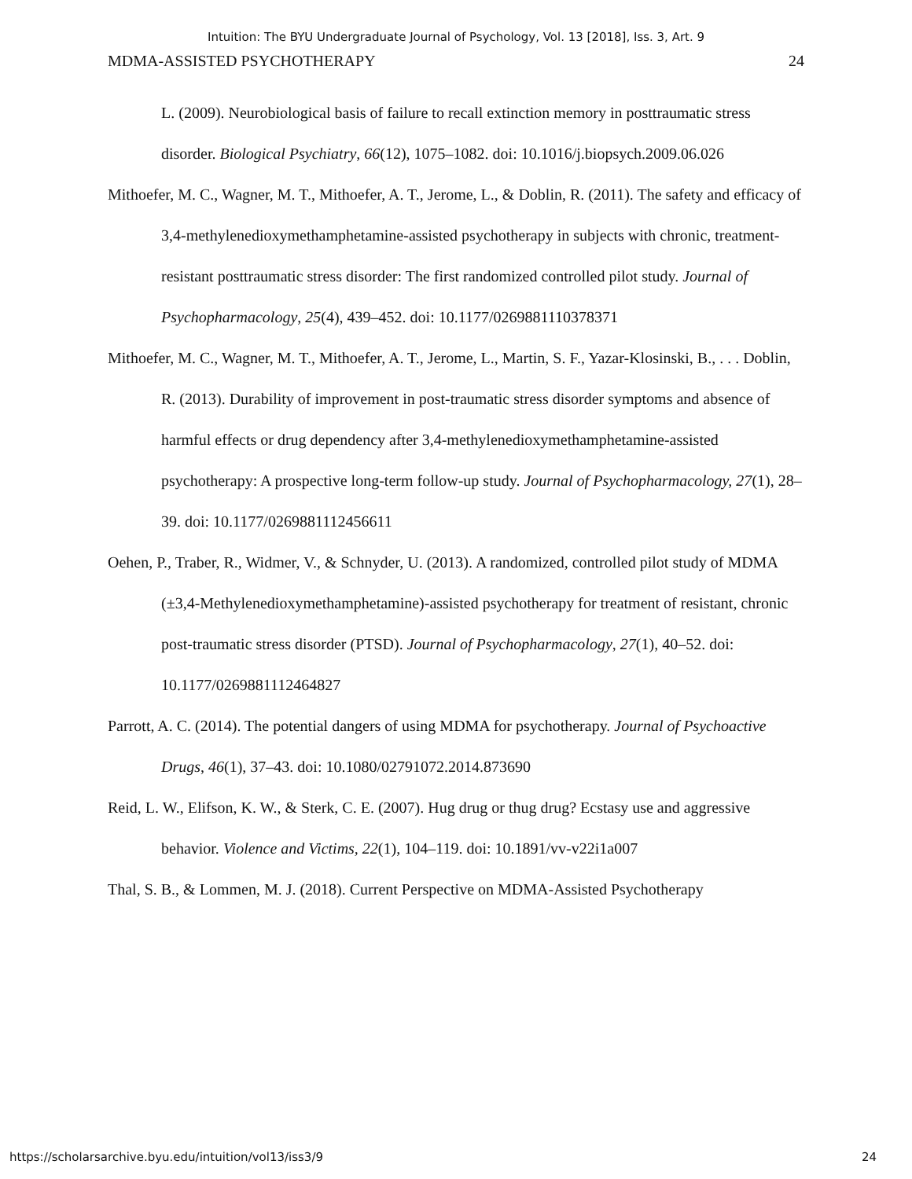Intuition: The BYU Undergraduate Journal of Psychology, Vol. 13 [2018], Iss. 3, Art. 9
MDMA-ASSISTED PSYCHOTHERAPY 24
L. (2009). Neurobiological basis of failure to recall extinction memory in posttraumatic stress disorder. Biological Psychiatry, 66(12), 1075–1082. doi: 10.1016/j.biopsych.2009.06.026
Mithoefer, M. C., Wagner, M. T., Mithoefer, A. T., Jerome, L., & Doblin, R. (2011). The safety and efficacy of 3,4-methylenedioxymethamphetamine-assisted psychotherapy in subjects with chronic, treatment-resistant posttraumatic stress disorder: The first randomized controlled pilot study. Journal of Psychopharmacology, 25(4), 439–452. doi: 10.1177/0269881110378371
Mithoefer, M. C., Wagner, M. T., Mithoefer, A. T., Jerome, L., Martin, S. F., Yazar-Klosinski, B., . . . Doblin, R. (2013). Durability of improvement in post-traumatic stress disorder symptoms and absence of harmful effects or drug dependency after 3,4-methylenedioxymethamphetamine-assisted psychotherapy: A prospective long-term follow-up study. Journal of Psychopharmacology, 27(1), 28–39. doi: 10.1177/0269881112456611
Oehen, P., Traber, R., Widmer, V., & Schnyder, U. (2013). A randomized, controlled pilot study of MDMA (±3,4-Methylenedioxymethamphetamine)-assisted psychotherapy for treatment of resistant, chronic post-traumatic stress disorder (PTSD). Journal of Psychopharmacology, 27(1), 40–52. doi: 10.1177/0269881112464827
Parrott, A. C. (2014). The potential dangers of using MDMA for psychotherapy. Journal of Psychoactive Drugs, 46(1), 37–43. doi: 10.1080/02791072.2014.873690
Reid, L. W., Elifson, K. W., & Sterk, C. E. (2007). Hug drug or thug drug? Ecstasy use and aggressive behavior. Violence and Victims, 22(1), 104–119. doi: 10.1891/vv-v22i1a007
Thal, S. B., & Lommen, M. J. (2018). Current Perspective on MDMA-Assisted Psychotherapy
https://scholarsarchive.byu.edu/intuition/vol13/iss3/9 24